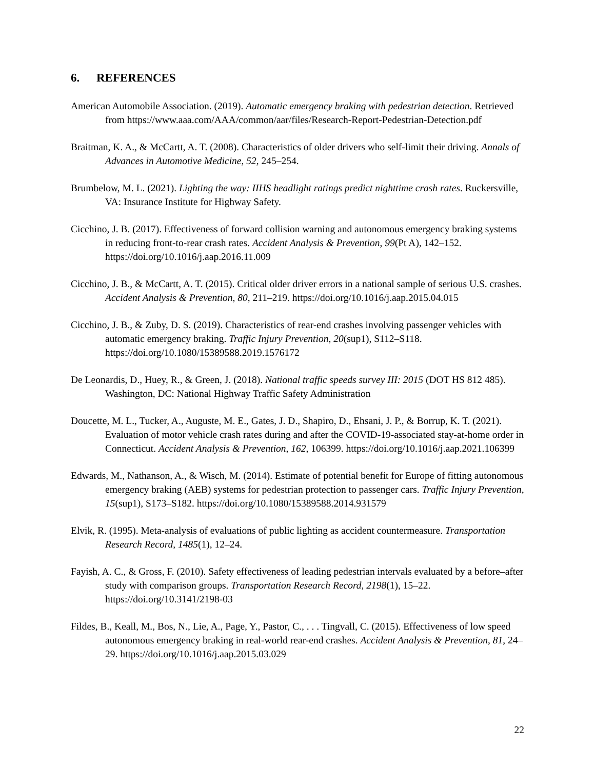6. REFERENCES
American Automobile Association. (2019). Automatic emergency braking with pedestrian detection. Retrieved from https://www.aaa.com/AAA/common/aar/files/Research-Report-Pedestrian-Detection.pdf
Braitman, K. A., & McCartt, A. T. (2008). Characteristics of older drivers who self-limit their driving. Annals of Advances in Automotive Medicine, 52, 245–254.
Brumbelow, M. L. (2021). Lighting the way: IIHS headlight ratings predict nighttime crash rates. Ruckersville, VA: Insurance Institute for Highway Safety.
Cicchino, J. B. (2017). Effectiveness of forward collision warning and autonomous emergency braking systems in reducing front-to-rear crash rates. Accident Analysis & Prevention, 99(Pt A), 142–152. https://doi.org/10.1016/j.aap.2016.11.009
Cicchino, J. B., & McCartt, A. T. (2015). Critical older driver errors in a national sample of serious U.S. crashes. Accident Analysis & Prevention, 80, 211–219. https://doi.org/10.1016/j.aap.2015.04.015
Cicchino, J. B., & Zuby, D. S. (2019). Characteristics of rear-end crashes involving passenger vehicles with automatic emergency braking. Traffic Injury Prevention, 20(sup1), S112–S118. https://doi.org/10.1080/15389588.2019.1576172
De Leonardis, D., Huey, R., & Green, J. (2018). National traffic speeds survey III: 2015 (DOT HS 812 485). Washington, DC: National Highway Traffic Safety Administration
Doucette, M. L., Tucker, A., Auguste, M. E., Gates, J. D., Shapiro, D., Ehsani, J. P., & Borrup, K. T. (2021). Evaluation of motor vehicle crash rates during and after the COVID-19-associated stay-at-home order in Connecticut. Accident Analysis & Prevention, 162, 106399. https://doi.org/10.1016/j.aap.2021.106399
Edwards, M., Nathanson, A., & Wisch, M. (2014). Estimate of potential benefit for Europe of fitting autonomous emergency braking (AEB) systems for pedestrian protection to passenger cars. Traffic Injury Prevention, 15(sup1), S173–S182. https://doi.org/10.1080/15389588.2014.931579
Elvik, R. (1995). Meta-analysis of evaluations of public lighting as accident countermeasure. Transportation Research Record, 1485(1), 12–24.
Fayish, A. C., & Gross, F. (2010). Safety effectiveness of leading pedestrian intervals evaluated by a before–after study with comparison groups. Transportation Research Record, 2198(1), 15–22. https://doi.org/10.3141/2198-03
Fildes, B., Keall, M., Bos, N., Lie, A., Page, Y., Pastor, C., . . . Tingvall, C. (2015). Effectiveness of low speed autonomous emergency braking in real-world rear-end crashes. Accident Analysis & Prevention, 81, 24–29. https://doi.org/10.1016/j.aap.2015.03.029
22